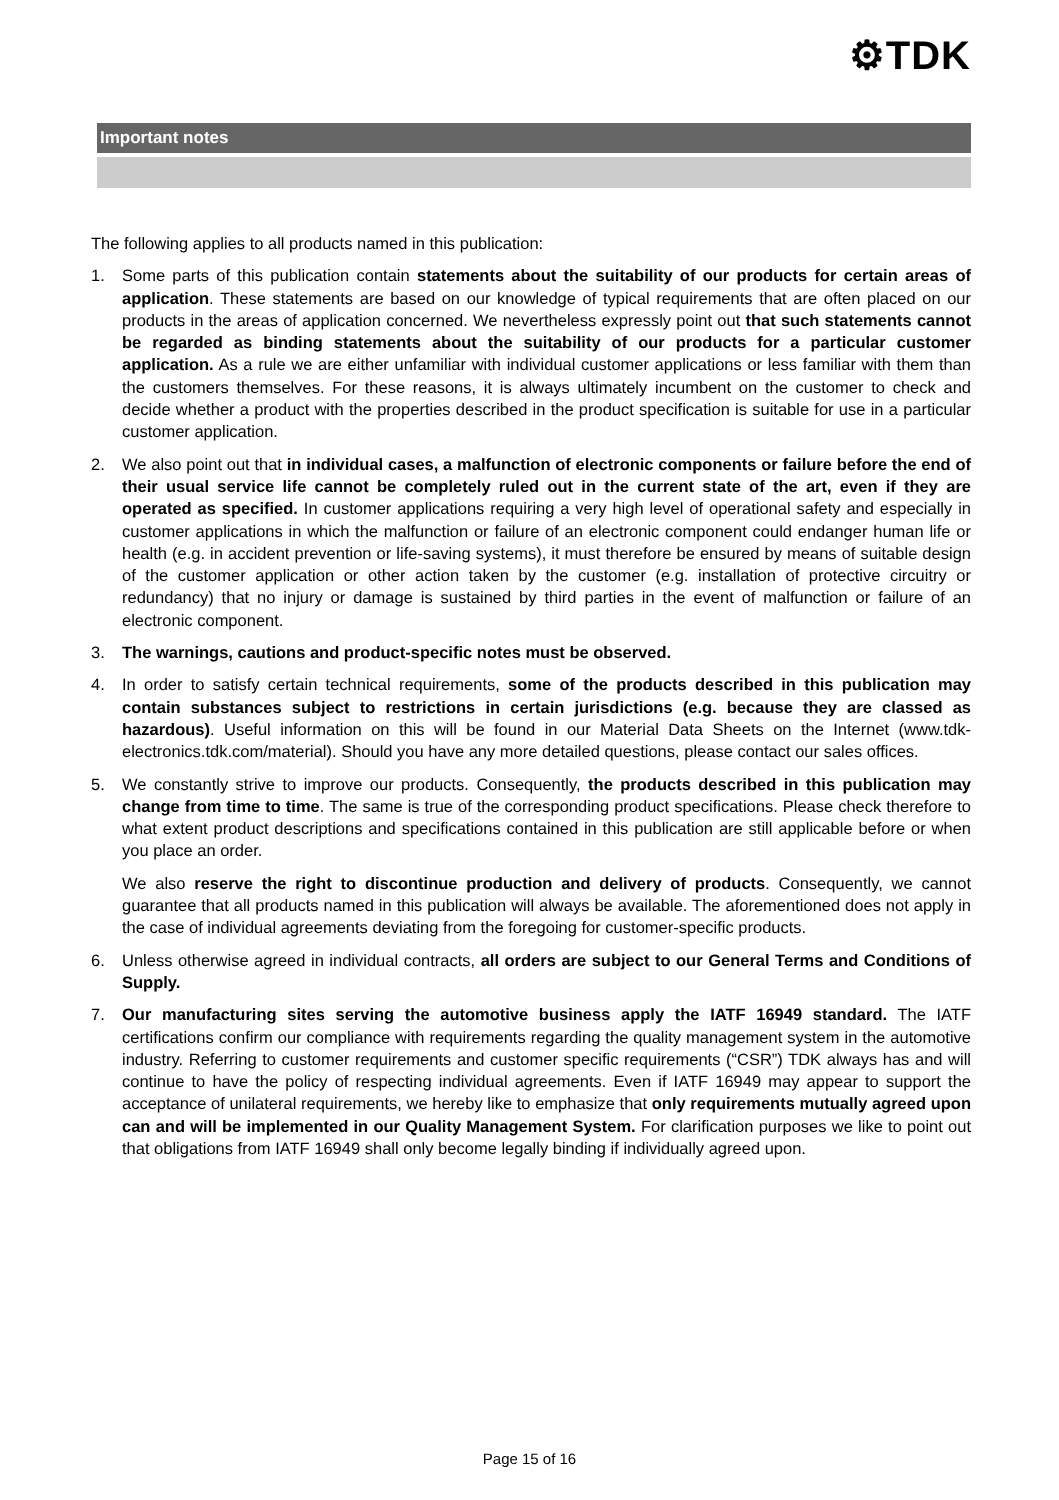⚙TDK
Important notes
The following applies to all products named in this publication:
1. Some parts of this publication contain statements about the suitability of our products for certain areas of application. These statements are based on our knowledge of typical requirements that are often placed on our products in the areas of application concerned. We nevertheless expressly point out that such statements cannot be regarded as binding statements about the suitability of our products for a particular customer application. As a rule we are either unfamiliar with individual customer applications or less familiar with them than the customers themselves. For these reasons, it is always ultimately incumbent on the customer to check and decide whether a product with the properties described in the product specification is suitable for use in a particular customer application.
2. We also point out that in individual cases, a malfunction of electronic components or failure before the end of their usual service life cannot be completely ruled out in the current state of the art, even if they are operated as specified. In customer applications requiring a very high level of operational safety and especially in customer applications in which the malfunction or failure of an electronic component could endanger human life or health (e.g. in accident prevention or life-saving systems), it must therefore be ensured by means of suitable design of the customer application or other action taken by the customer (e.g. installation of protective circuitry or redundancy) that no injury or damage is sustained by third parties in the event of malfunction or failure of an electronic component.
3. The warnings, cautions and product-specific notes must be observed.
4. In order to satisfy certain technical requirements, some of the products described in this publication may contain substances subject to restrictions in certain jurisdictions (e.g. because they are classed as hazardous). Useful information on this will be found in our Material Data Sheets on the Internet (www.tdk-electronics.tdk.com/material). Should you have any more detailed questions, please contact our sales offices.
5. We constantly strive to improve our products. Consequently, the products described in this publication may change from time to time. The same is true of the corresponding product specifications. Please check therefore to what extent product descriptions and specifications contained in this publication are still applicable before or when you place an order.
We also reserve the right to discontinue production and delivery of products. Consequently, we cannot guarantee that all products named in this publication will always be available. The aforementioned does not apply in the case of individual agreements deviating from the foregoing for customer-specific products.
6. Unless otherwise agreed in individual contracts, all orders are subject to our General Terms and Conditions of Supply.
7. Our manufacturing sites serving the automotive business apply the IATF 16949 standard. The IATF certifications confirm our compliance with requirements regarding the quality management system in the automotive industry. Referring to customer requirements and customer specific requirements (“CSR”) TDK always has and will continue to have the policy of respecting individual agreements. Even if IATF 16949 may appear to support the acceptance of unilateral requirements, we hereby like to emphasize that only requirements mutually agreed upon can and will be implemented in our Quality Management System. For clarification purposes we like to point out that obligations from IATF 16949 shall only become legally binding if individually agreed upon.
Page 15 of 16